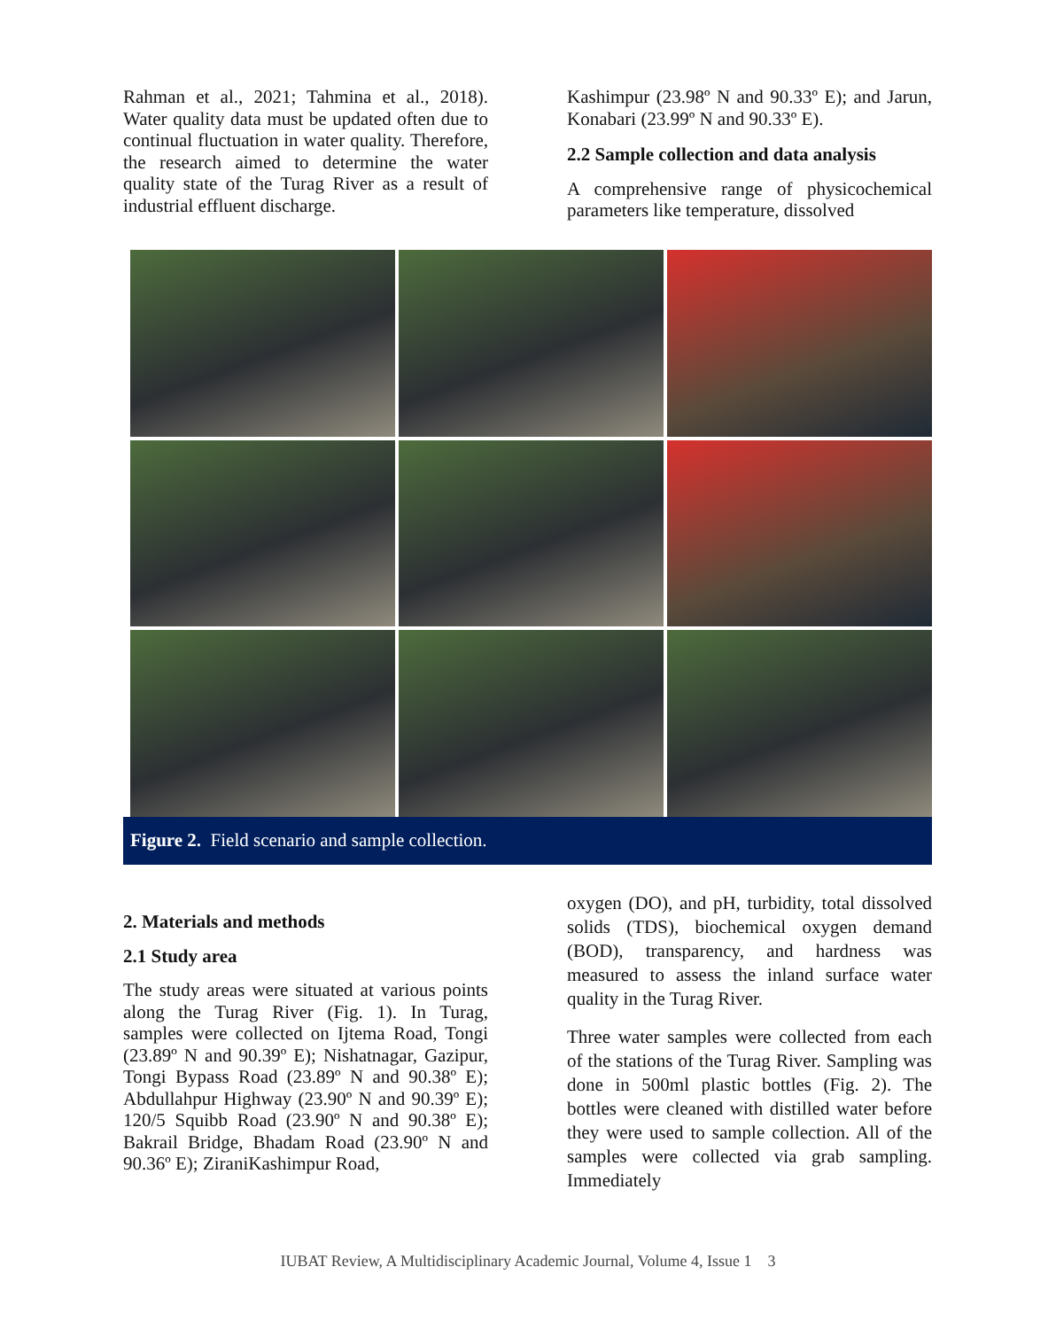Rahman et al., 2021; Tahmina et al., 2018). Water quality data must be updated often due to continual fluctuation in water quality. Therefore, the research aimed to determine the water quality state of the Turag River as a result of industrial effluent discharge.
Kashimpur (23.98º N and 90.33º E); and Jarun, Konabari (23.99º N and 90.33º E).
2.2 Sample collection and data analysis
A comprehensive range of physicochemical parameters like temperature, dissolved
Figure 2. Field scenario and sample collection.
2. Materials and methods
2.1 Study area
The study areas were situated at various points along the Turag River (Fig. 1). In Turag, samples were collected on Ijtema Road, Tongi (23.89º N and 90.39º E); Nishatnagar, Gazipur, Tongi Bypass Road (23.89º N and 90.38º E); Abdullahpur Highway (23.90º N and 90.39º E); 120/5 Squibb Road (23.90º N and 90.38º E); Bakrail Bridge, Bhadam Road (23.90º N and 90.36º E); ZiraniKashimpur Road,
oxygen (DO), and pH, turbidity, total dissolved solids (TDS), biochemical oxygen demand (BOD), transparency, and hardness was measured to assess the inland surface water quality in the Turag River.
Three water samples were collected from each of the stations of the Turag River. Sampling was done in 500ml plastic bottles (Fig. 2). The bottles were cleaned with distilled water before they were used to sample collection. All of the samples were collected via grab sampling. Immediately
IUBAT Review, A Multidisciplinary Academic Journal, Volume 4, Issue 1 3